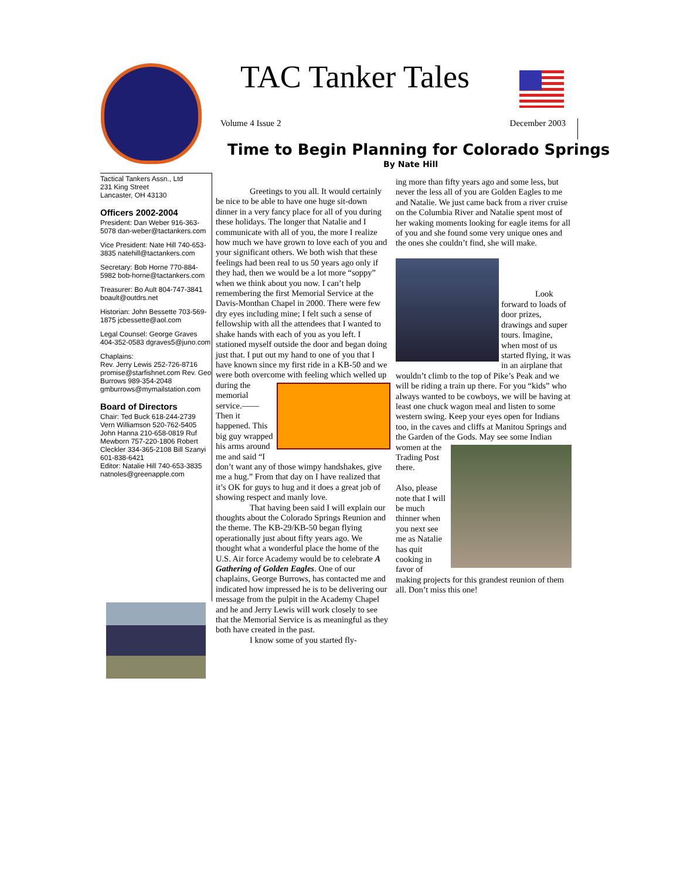TAC Tanker Tales
Volume 4 Issue 2 December 2003
Time to Begin Planning for Colorado Springs
By Nate Hill
Tactical Tankers Assn., Ltd
231 King Street
Lancaster, OH 43130
Officers 2002-2004
President: Dan Weber 916-363-5078 dan-weber@tactankers.com
Vice President: Nate Hill 740-653-3835 natehill@tactankers.com
Secretary: Bob Horne 770-884-5982 bob-horne@tactankers.com
Treasurer: Bo Ault 804-747-3841 boault@outdrs.net
Historian: John Bessette 703-569-1875 jcbessette@aol.com
Legal Counsel: George Graves 404-352-0583 dgraves5@juno.com
Chaplains:
Rev. Jerry Lewis 252-726-8716 promise@starfishnet.com Rev. Geo Burrows 989-354-2048 gmburrows@mymailstation.com
Board of Directors
Chair: Ted Buck 618-244-2739
Vern Williamson 520-762-5405 John Hanna 210-658-0819 Ruf Mewborn 757-220-1806 Robert Cleckler 334-365-2108 Bill Szanyi 601-838-6421
Editor: Natalie Hill 740-653-3835 natnoles@greenapple.com
    Greetings to you all. It would certainly be nice to be able to have one huge sit-down dinner in a very fancy place for all of you during these holidays. The longer that Natalie and I communicate with all of you, the more I realize how much we have grown to love each of you and your significant others. We both wish that these feelings had been real to us 50 years ago only if they had, then we would be a lot more “soppy” when we think about you now. I can’t help remembering the first Memorial Service at the Davis-Monthan Chapel in 2000. There were few dry eyes including mine; I felt such a sense of fellowship with all the attendees that I wanted to shake hands with each of you as you left. I stationed myself outside the door and began doing just that. I put out my hand to one of you that I have known since my first ride in a KB-50 and we were both overcome with feeling which welled up during the memorial service.—— Then it happened. This big guy wrapped his arms around me and said “I don’t want any of those wimpy handshakes, give me a hug.” From that day on I have realized that it’s OK for guys to hug and it does a great job of showing respect and manly love.
    That having been said I will explain our thoughts about the Colorado Springs Reunion and the theme. The KB-29/KB-50 began flying operationally just about fifty years ago. We thought what a wonderful place the home of the U.S. Air force Academy would be to celebrate A Gathering of Golden Eagles. One of our chaplains, George Burrows, has contacted me and indicated how impressed he is to be delivering our message from the pulpit in the Academy Chapel and he and Jerry Lewis will work closely to see that the Memorial Service is as meaningful as they both have created in the past.
    I know some of you started fly-
ing more than fifty years ago and some less, but never the less all of you are Golden Eagles to me and Natalie. We just came back from a river cruise on the Columbia River and Natalie spent most of her waking moments looking for eagle items for all of you and she found some very unique ones and the ones she couldn’t find, she will make.
    Look forward to loads of door prizes, drawings and super tours. Imagine, when most of us started flying, it was in an airplane that wouldn’t climb to the top of Pike’s Peak and we will be riding a train up there. For you “kids” who always wanted to be cowboys, we will be having at least one chuck wagon meal and listen to some western swing. Keep your eyes open for Indians too, in the caves and cliffs at Manitou Springs and the Garden of the Gods. May see some Indian women at the Trading Post there.
    Also, please note that I will be much thinner when you next see me as Natalie has quit cooking in favor of making projects for this grandest reunion of them all. Don’t miss this one!